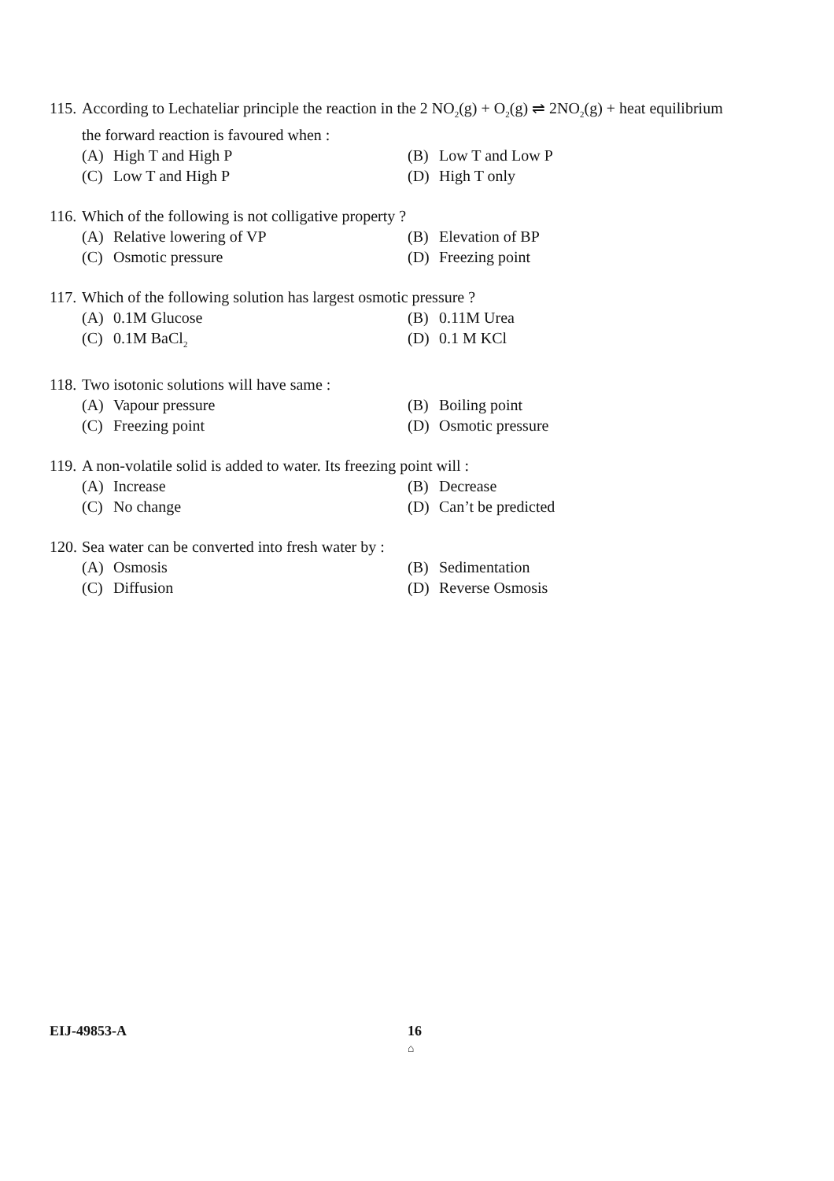115. According to Lechateliar principle the reaction in the 2 NO<sub>2</sub>(g) + O<sub>2</sub>(g) ⇌ 2NO<sub>2</sub>(g) + heat equilibrium the forward reaction is favoured when :
(A) High T and High P
(B) Low T and Low P
(C) Low T and High P
(D) High T only
116. Which of the following is not colligative property ?
(A) Relative lowering of VP
(B) Elevation of BP
(C) Osmotic pressure
(D) Freezing point
117. Which of the following solution has largest osmotic pressure ?
(A) 0.1M Glucose
(B) 0.11M Urea
(C) 0.1M BaCl<sub>2</sub>
(D) 0.1 M KCl
118. Two isotonic solutions will have same :
(A) Vapour pressure
(B) Boiling point
(C) Freezing point
(D) Osmotic pressure
119. A non-volatile solid is added to water. Its freezing point will :
(A) Increase
(B) Decrease
(C) No change
(D) Can’t be predicted
120. Sea water can be converted into fresh water by :
(A) Osmosis
(B) Sedimentation
(C) Diffusion
(D) Reverse Osmosis
EIJ-49853-A 16
⌂